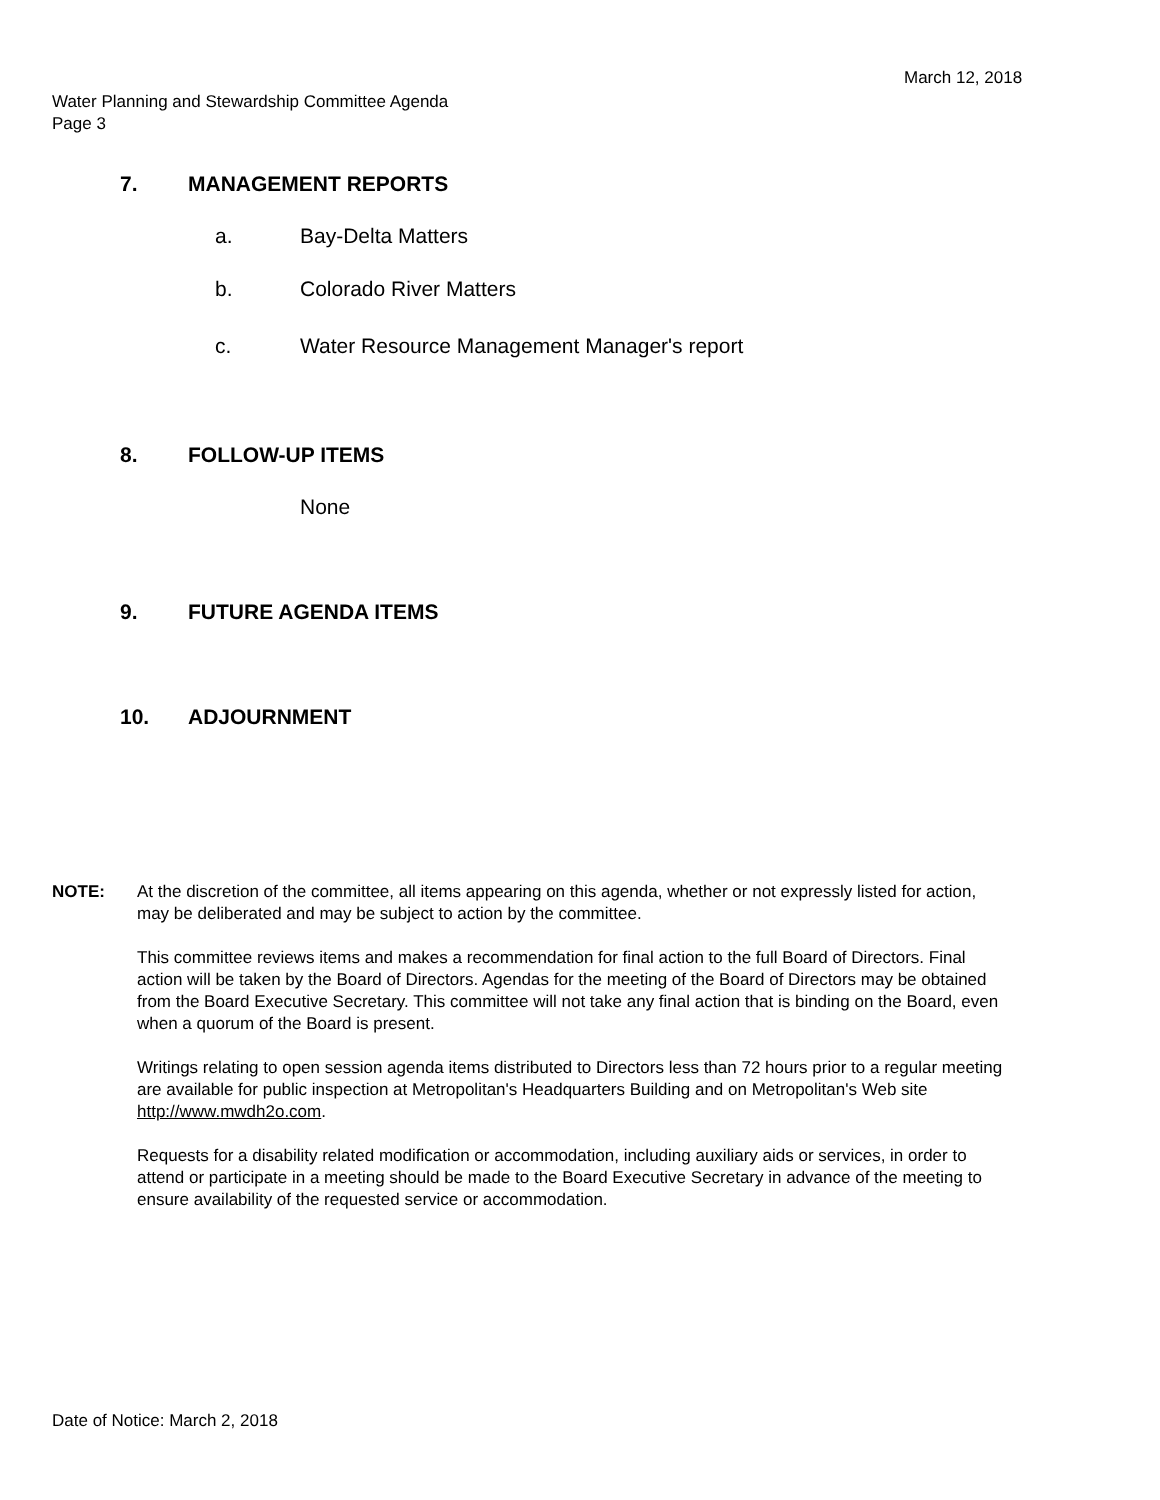March 12, 2018
Water Planning and Stewardship Committee Agenda
Page 3
7. MANAGEMENT REPORTS
a. Bay-Delta Matters
b. Colorado River Matters
c. Water Resource Management Manager's report
8. FOLLOW-UP ITEMS
None
9. FUTURE AGENDA ITEMS
10. ADJOURNMENT
NOTE: At the discretion of the committee, all items appearing on this agenda, whether or not expressly listed for action, may be deliberated and may be subject to action by the committee.
This committee reviews items and makes a recommendation for final action to the full Board of Directors. Final action will be taken by the Board of Directors. Agendas for the meeting of the Board of Directors may be obtained from the Board Executive Secretary. This committee will not take any final action that is binding on the Board, even when a quorum of the Board is present.
Writings relating to open session agenda items distributed to Directors less than 72 hours prior to a regular meeting are available for public inspection at Metropolitan's Headquarters Building and on Metropolitan's Web site http://www.mwdh2o.com.
Requests for a disability related modification or accommodation, including auxiliary aids or services, in order to attend or participate in a meeting should be made to the Board Executive Secretary in advance of the meeting to ensure availability of the requested service or accommodation.
Date of Notice: March 2, 2018